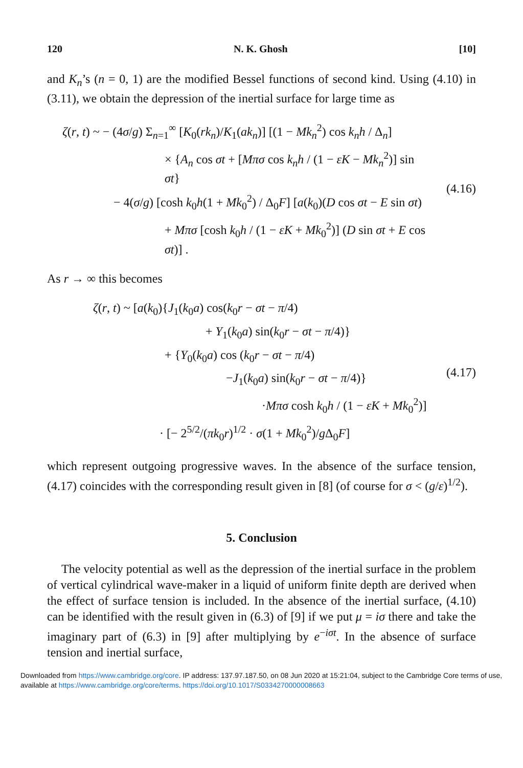120 N. K. Ghosh [10]
and K<sub>n</sub>’s (n = 0, 1) are the modified Bessel functions of second kind. Using (4.10) in (3.11), we obtain the depression of the inertial surface for large time as
ζ(r, t) ~ − (4σ/g) Σ<sub>n=1</sub><sup>∞</sup> [K<sub>0</sub>(rk<sub>n</sub>)/K<sub>1</sub>(ak<sub>n</sub>)] [(1 − Mk<sub>n</sub><sup>2</sup>) cos k<sub>n</sub>h / Δ<sub>n</sub>]
× {A<sub>n</sub> cos σt + [Mπσ cos k<sub>n</sub>h / (1 − εK − Mk<sub>n</sub><sup>2</sup>)] sin σt}
− 4(σ/g) [cosh k<sub>0</sub>h(1 + Mk<sub>0</sub><sup>2</sup>) / Δ<sub>0</sub>F] [a(k<sub>0</sub>)(D cos σt − E sin σt)
+ Mπσ [cosh k<sub>0</sub>h / (1 − εK + Mk<sub>0</sub><sup>2</sup>)] (D sin σt + E cos σt)] .
(4.16)
As r → ∞ this becomes
ζ(r, t) ~ [a(k<sub>0</sub>){J<sub>1</sub>(k<sub>0</sub>a) cos(k<sub>0</sub>r − σt − π/4)
+ Y<sub>1</sub>(k<sub>0</sub>a) sin(k<sub>0</sub>r − σt − π/4)}
+ {Y<sub>0</sub>(k<sub>0</sub>a) cos (k<sub>0</sub>r − σt − π/4)
−J<sub>1</sub>(k<sub>0</sub>a) sin(k<sub>0</sub>r − σt − π/4)}
·Mπσ cosh k<sub>0</sub>h / (1 − εK + Mk<sub>0</sub><sup>2</sup>)]
· [− 2<sup>5/2</sup>/(πk<sub>0</sub>r)<sup>1/2</sup> · σ(1 + Mk<sub>0</sub><sup>2</sup>)/g Δ<sub>0</sub>F]
(4.17)
which represent outgoing progressive waves. In the absence of the surface tension, (4.17) coincides with the corresponding result given in [8] (of course for σ < (g/ε)<sup>1/2</sup>).
5. Conclusion
The velocity potential as well as the depression of the inertial surface in the problem of vertical cylindrical wave-maker in a liquid of uniform finite depth are derived when the effect of surface tension is included. In the absence of the inertial surface, (4.10) can be identified with the result given in (6.3) of [9] if we put μ = iσ there and take the imaginary part of (6.3) in [9] after multiplying by e<sup>−iσt</sup>. In the absence of surface tension and inertial surface,
Downloaded from https://www.cambridge.org/core. IP address: 137.97.187.50, on 08 Jun 2020 at 15:21:04, subject to the Cambridge Core terms of use, available at https://www.cambridge.org/core/terms. https://doi.org/10.1017/S0334270000008663